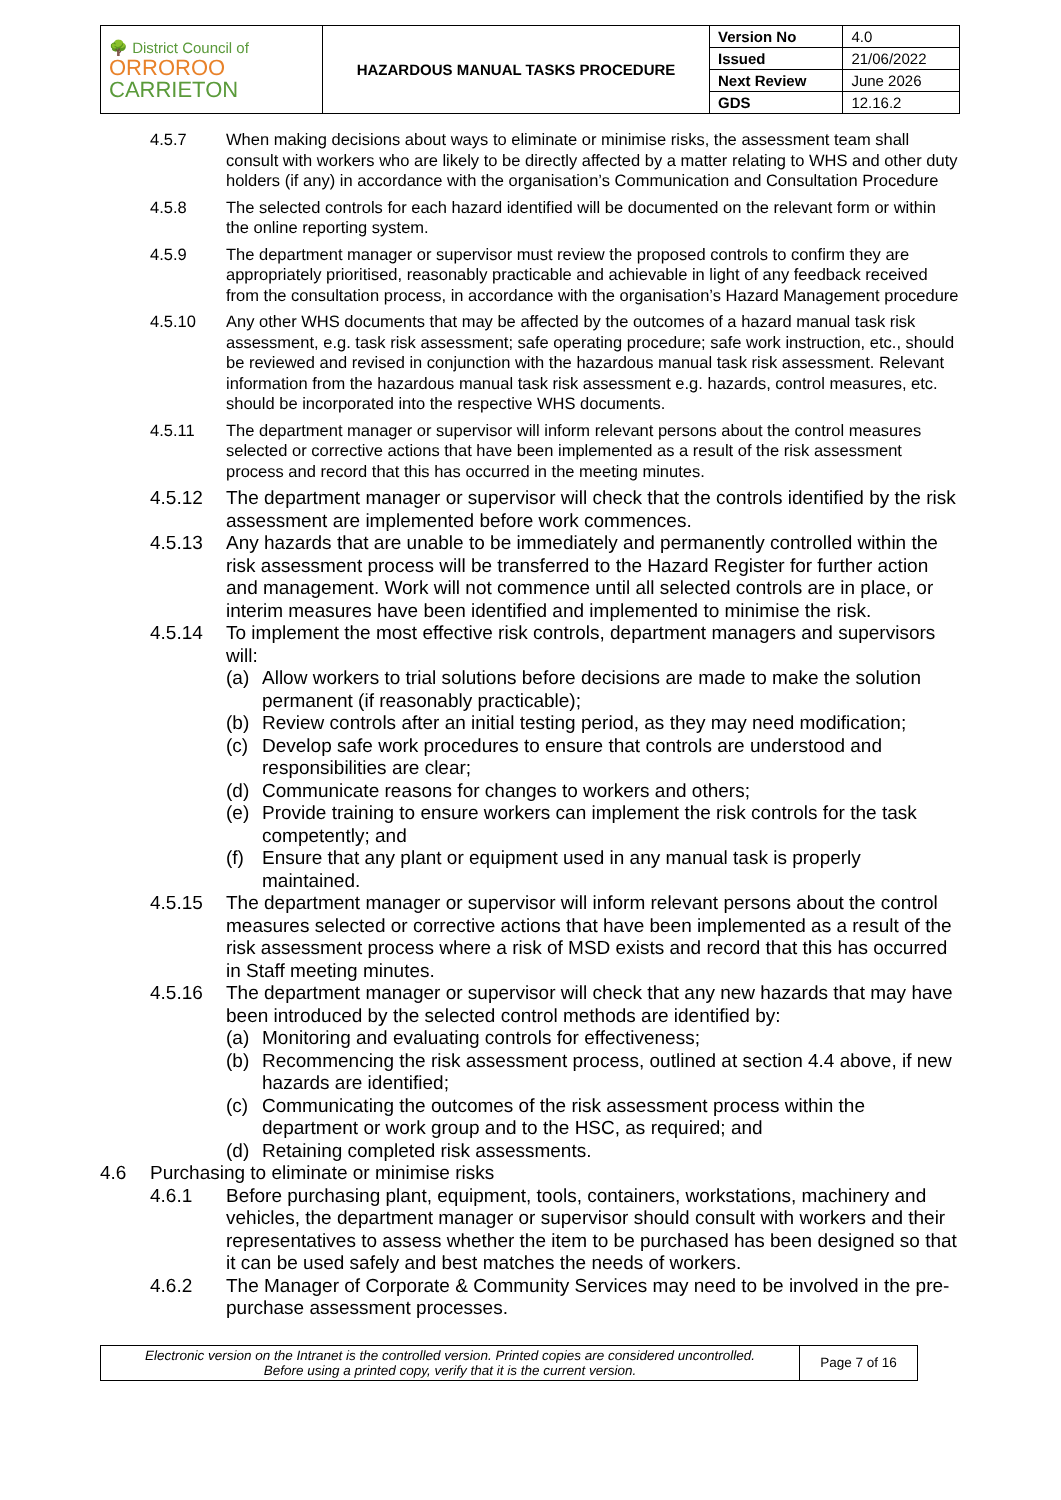| 🌳 District Council of ORROROO CARRIETON | HAZARDOUS MANUAL TASKS PROCEDURE | Version No | 4.0 |
| | | Issued | 21/06/2022 |
| | | Next Review | June 2026 |
| | | GDS | 12.16.2 |
4.5.7 When making decisions about ways to eliminate or minimise risks, the assessment team shall consult with workers who are likely to be directly affected by a matter relating to WHS and other duty holders (if any) in accordance with the organisation’s Communication and Consultation Procedure
4.5.8 The selected controls for each hazard identified will be documented on the relevant form or within the online reporting system.
4.5.9 The department manager or supervisor must review the proposed controls to confirm they are appropriately prioritised, reasonably practicable and achievable in light of any feedback received from the consultation process, in accordance with the organisation’s Hazard Management procedure
4.5.10 Any other WHS documents that may be affected by the outcomes of a hazard manual task risk assessment, e.g. task risk assessment; safe operating procedure; safe work instruction, etc., should be reviewed and revised in conjunction with the hazardous manual task risk assessment. Relevant information from the hazardous manual task risk assessment e.g. hazards, control measures, etc. should be incorporated into the respective WHS documents.
4.5.11 The department manager or supervisor will inform relevant persons about the control measures selected or corrective actions that have been implemented as a result of the risk assessment process and record that this has occurred in the meeting minutes.
4.5.12 The department manager or supervisor will check that the controls identified by the risk assessment are implemented before work commences.
4.5.13 Any hazards that are unable to be immediately and permanently controlled within the risk assessment process will be transferred to the Hazard Register for further action and management. Work will not commence until all selected controls are in place, or interim measures have been identified and implemented to minimise the risk.
4.5.14 To implement the most effective risk controls, department managers and supervisors will:
(a) Allow workers to trial solutions before decisions are made to make the solution permanent (if reasonably practicable);
(b) Review controls after an initial testing period, as they may need modification;
(c) Develop safe work procedures to ensure that controls are understood and responsibilities are clear;
(d) Communicate reasons for changes to workers and others;
(e) Provide training to ensure workers can implement the risk controls for the task competently; and
(f) Ensure that any plant or equipment used in any manual task is properly maintained.
4.5.15 The department manager or supervisor will inform relevant persons about the control measures selected or corrective actions that have been implemented as a result of the risk assessment process where a risk of MSD exists and record that this has occurred in Staff meeting minutes.
4.5.16 The department manager or supervisor will check that any new hazards that may have been introduced by the selected control methods are identified by:
(a) Monitoring and evaluating controls for effectiveness;
(b) Recommencing the risk assessment process, outlined at section 4.4 above, if new hazards are identified;
(c) Communicating the outcomes of the risk assessment process within the department or work group and to the HSC, as required; and
(d) Retaining completed risk assessments.
4.6 Purchasing to eliminate or minimise risks
4.6.1 Before purchasing plant, equipment, tools, containers, workstations, machinery and vehicles, the department manager or supervisor should consult with workers and their representatives to assess whether the item to be purchased has been designed so that it can be used safely and best matches the needs of workers.
4.6.2 The Manager of Corporate & Community Services may need to be involved in the pre-purchase assessment processes.
| Electronic version on the Intranet is the controlled version. Printed copies are considered uncontrolled. Before using a printed copy, verify that it is the current version. | Page 7 of 16 |